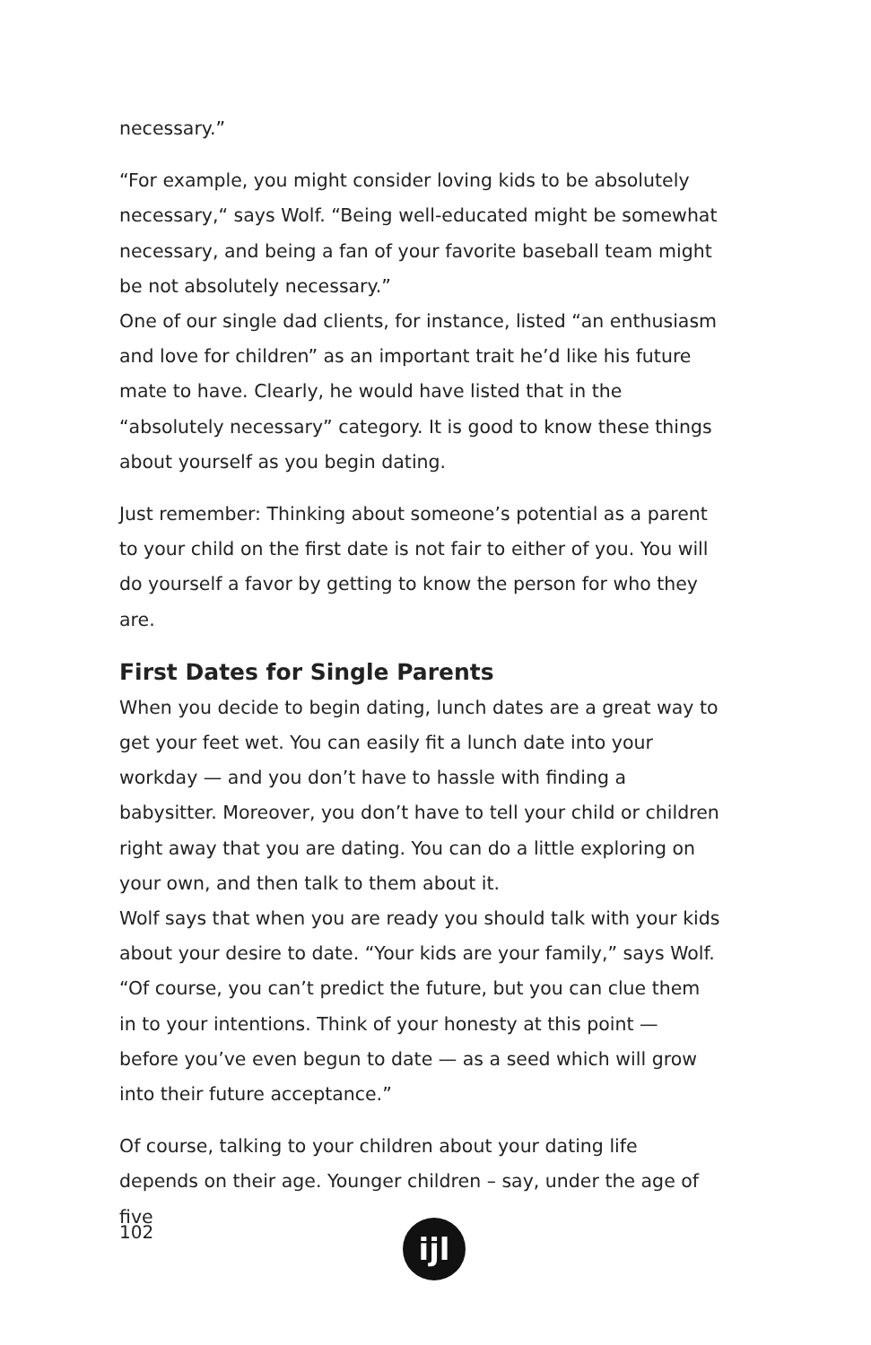necessary.”
“For example, you might consider loving kids to be absolutely necessary,“ says Wolf. “Being well-educated might be somewhat necessary, and being a fan of your favorite baseball team might be not absolutely necessary.”
One of our single dad clients, for instance, listed “an enthusiasm and love for children” as an important trait he’d like his future mate to have. Clearly, he would have listed that in the “absolutely necessary” category. It is good to know these things about yourself as you begin dating.
Just remember: Thinking about someone’s potential as a parent to your child on the first date is not fair to either of you. You will do yourself a favor by getting to know the person for who they are.
First Dates for Single Parents
When you decide to begin dating, lunch dates are a great way to get your feet wet. You can easily fit a lunch date into your workday — and you don’t have to hassle with finding a babysitter. Moreover, you don’t have to tell your child or children right away that you are dating. You can do a little exploring on your own, and then talk to them about it.
Wolf says that when you are ready you should talk with your kids about your desire to date. “Your kids are your family,” says Wolf. “Of course, you can’t predict the future, but you can clue them in to your intentions. Think of your honesty at this point — before you’ve even begun to date — as a seed which will grow into their future acceptance.”
Of course, talking to your children about your dating life depends on their age. Younger children – say, under the age of five
102 ijl